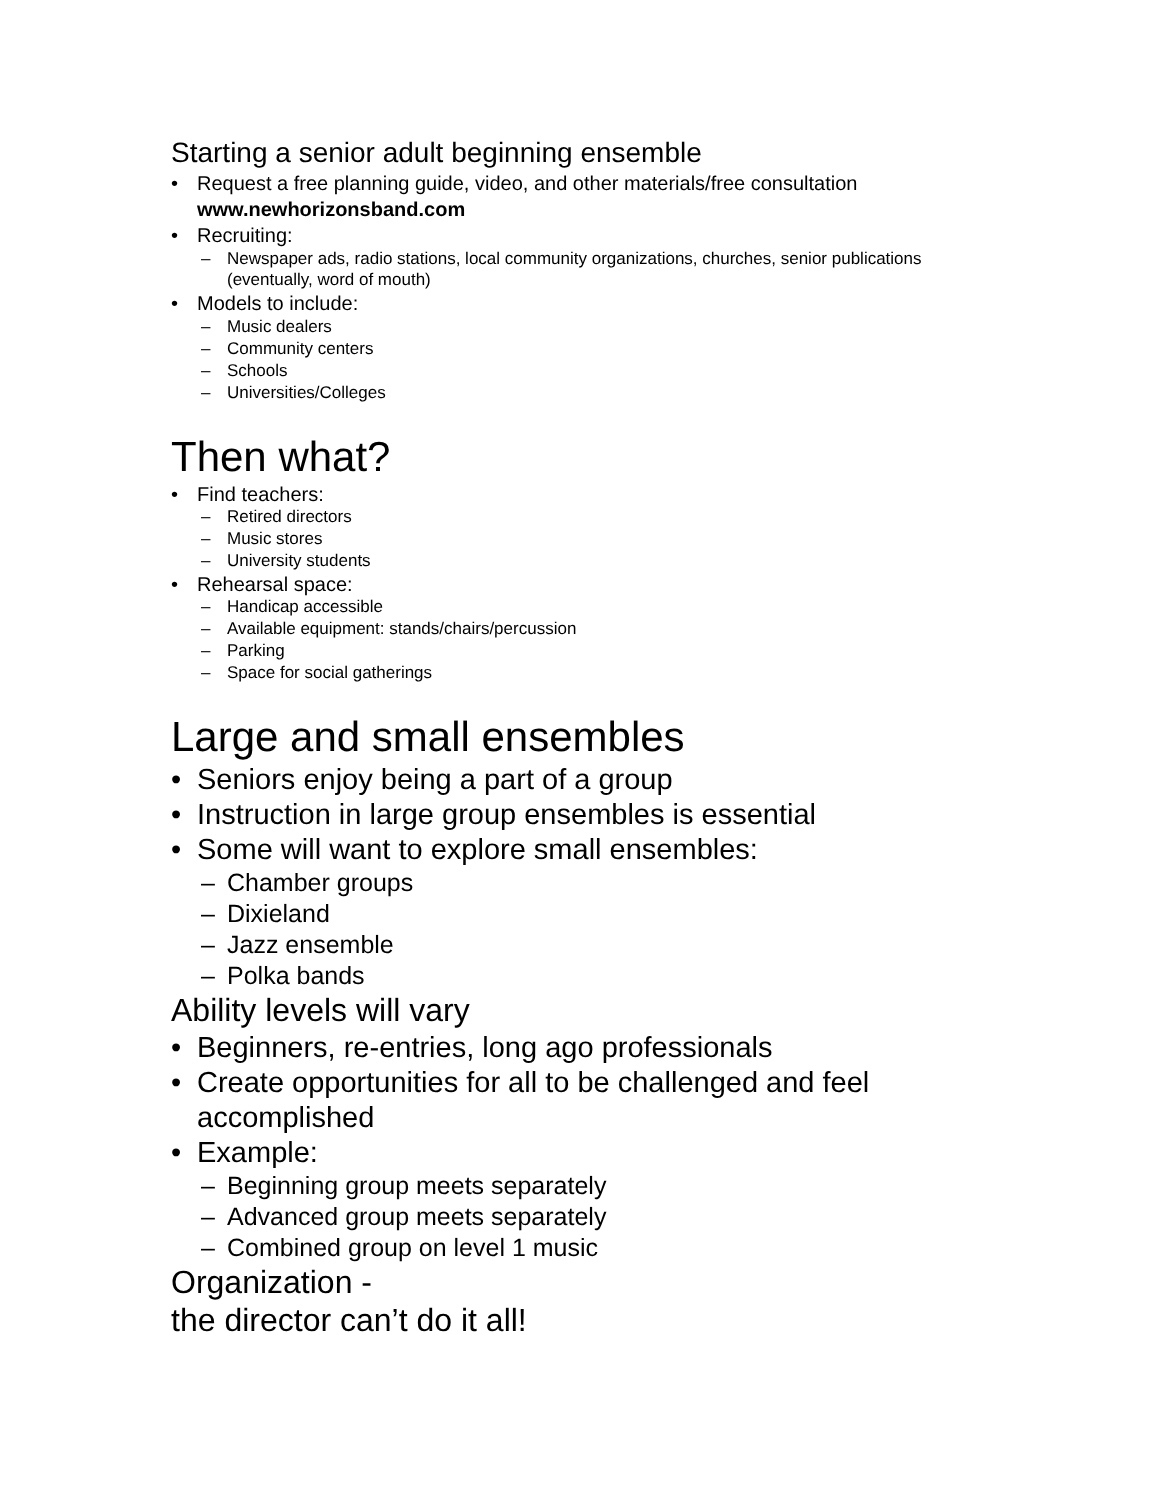Starting a senior adult beginning ensemble
• Request a free planning guide, video, and other materials/free consultation
www.newhorizonsband.com
• Recruiting:
– Newspaper ads, radio stations, local community organizations, churches, senior publications (eventually, word of mouth)
• Models to include:
– Music dealers
– Community centers
– Schools
– Universities/Colleges
Then what?
• Find teachers:
– Retired directors
– Music stores
– University students
• Rehearsal space:
– Handicap accessible
– Available equipment: stands/chairs/percussion
– Parking
– Space for social gatherings
Large and small ensembles
• Seniors enjoy being a part of a group
• Instruction in large group ensembles is essential
• Some will want to explore small ensembles:
– Chamber groups
– Dixieland
– Jazz ensemble
– Polka bands
Ability levels will vary
• Beginners, re-entries, long ago professionals
• Create opportunities for all to be challenged and feel accomplished
• Example:
– Beginning group meets separately
– Advanced group meets separately
– Combined group on level 1 music
Organization -
the director can’t do it all!